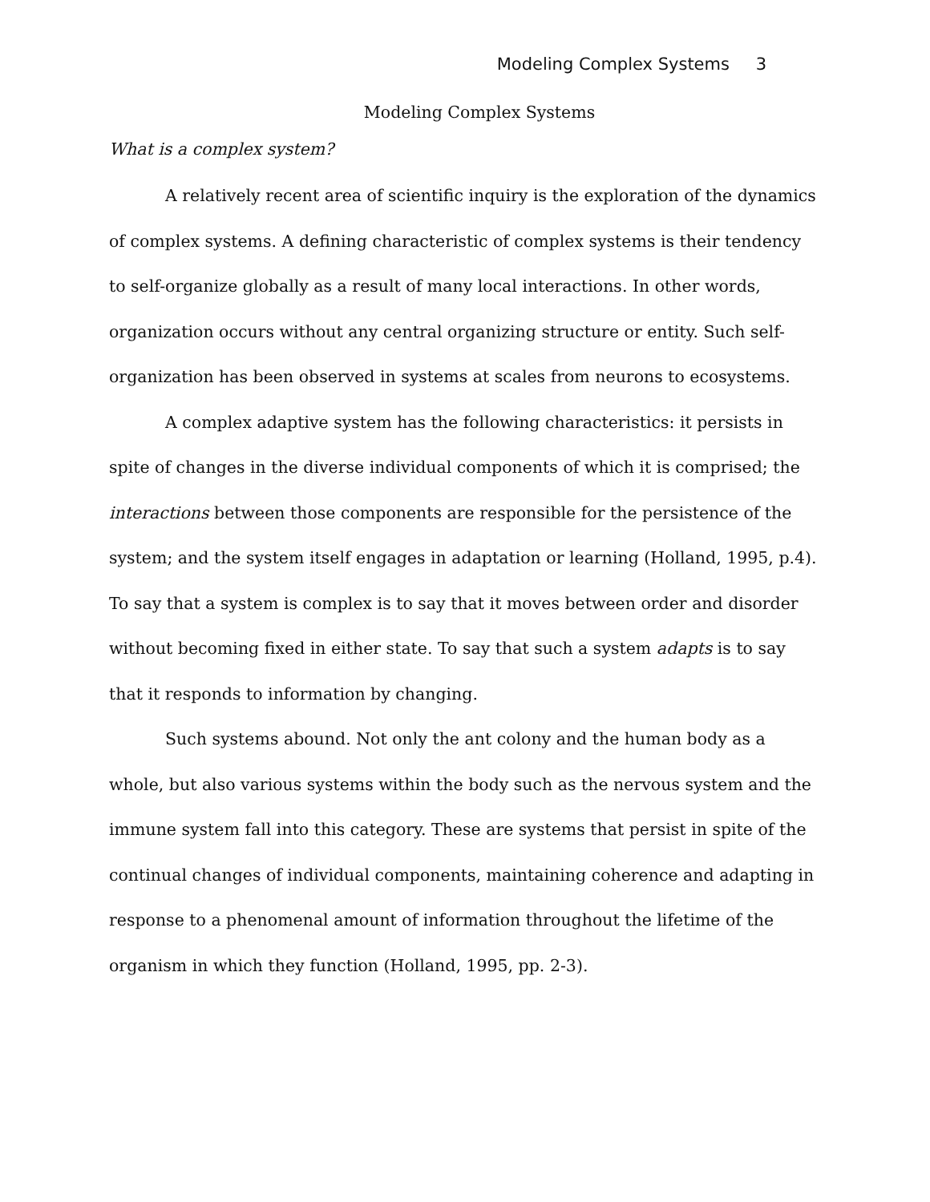Modeling Complex Systems 3
Modeling Complex Systems
What is a complex system?
A relatively recent area of scientific inquiry is the exploration of the dynamics of complex systems. A defining characteristic of complex systems is their tendency to self-organize globally as a result of many local interactions. In other words, organization occurs without any central organizing structure or entity. Such self-organization has been observed in systems at scales from neurons to ecosystems.
A complex adaptive system has the following characteristics: it persists in spite of changes in the diverse individual components of which it is comprised; the interactions between those components are responsible for the persistence of the system; and the system itself engages in adaptation or learning (Holland, 1995, p.4). To say that a system is complex is to say that it moves between order and disorder without becoming fixed in either state. To say that such a system adapts is to say that it responds to information by changing.
Such systems abound. Not only the ant colony and the human body as a whole, but also various systems within the body such as the nervous system and the immune system fall into this category. These are systems that persist in spite of the continual changes of individual components, maintaining coherence and adapting in response to a phenomenal amount of information throughout the lifetime of the organism in which they function (Holland, 1995, pp. 2-3).